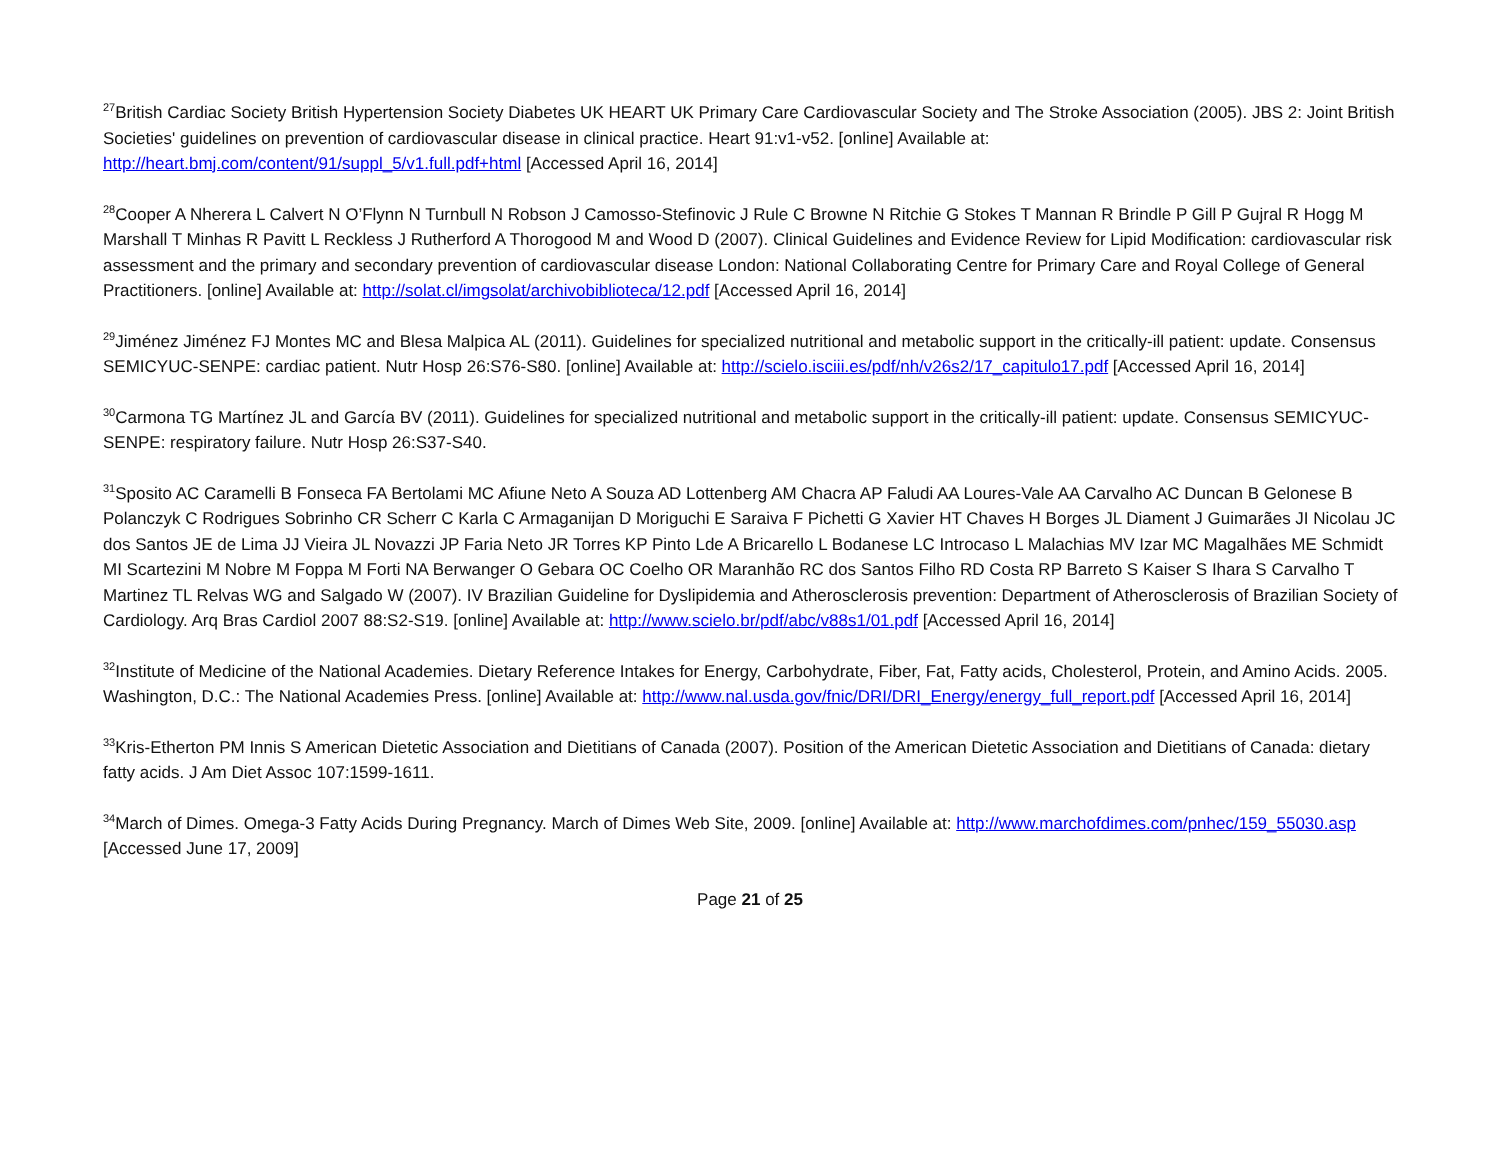<sup>27</sup> British Cardiac Society British Hypertension Society Diabetes UK HEART UK Primary Care Cardiovascular Society and The Stroke Association (2005). JBS 2: Joint British Societies' guidelines on prevention of cardiovascular disease in clinical practice. Heart 91:v1-v52. [online] Available at: http://heart.bmj.com/content/91/suppl_5/v1.full.pdf+html [Accessed April 16, 2014]
<sup>28</sup> Cooper A Nherera L Calvert N O’Flynn N Turnbull N Robson J Camosso-Stefinovic J Rule C Browne N Ritchie G Stokes T Mannan R Brindle P Gill P Gujral R Hogg M Marshall T Minhas R Pavitt L Reckless J Rutherford A Thorogood M and Wood D (2007). Clinical Guidelines and Evidence Review for Lipid Modification: cardiovascular risk assessment and the primary and secondary prevention of cardiovascular disease London: National Collaborating Centre for Primary Care and Royal College of General Practitioners. [online] Available at: http://solat.cl/imgsolat/archivobiblioteca/12.pdf [Accessed April 16, 2014]
<sup>29</sup> Jiménez Jiménez FJ Montes MC and Blesa Malpica AL (2011). Guidelines for specialized nutritional and metabolic support in the critically-ill patient: update. Consensus SEMICYUC-SENPE: cardiac patient. Nutr Hosp 26:S76-S80. [online] Available at: http://scielo.isciii.es/pdf/nh/v26s2/17_capitulo17.pdf [Accessed April 16, 2014]
<sup>30</sup> Carmona TG Martínez JL and García BV (2011). Guidelines for specialized nutritional and metabolic support in the critically-ill patient: update. Consensus SEMICYUC-SENPE: respiratory failure. Nutr Hosp 26:S37-S40.
<sup>31</sup> Sposito AC Caramelli B Fonseca FA Bertolami MC Afiune Neto A Souza AD Lottenberg AM Chacra AP Faludi AA Loures-Vale AA Carvalho AC Duncan B Gelonese B Polanczyk C Rodrigues Sobrinho CR Scherr C Karla C Armaganijan D Moriguchi E Saraiva F Pichetti G Xavier HT Chaves H Borges JL Diament J Guimarães JI Nicolau JC dos Santos JE de Lima JJ Vieira JL Novazzi JP Faria Neto JR Torres KP Pinto Lde A Bricarello L Bodanese LC Introcaso L Malachias MV Izar MC Magalhães ME Schmidt MI Scartezini M Nobre M Foppa M Forti NA Berwanger O Gebara OC Coelho OR Maranhão RC dos Santos Filho RD Costa RP Barreto S Kaiser S Ihara S Carvalho T Martinez TL Relvas WG and Salgado W (2007). IV Brazilian Guideline for Dyslipidemia and Atherosclerosis prevention: Department of Atherosclerosis of Brazilian Society of Cardiology. Arq Bras Cardiol 2007 88:S2-S19. [online] Available at: http://www.scielo.br/pdf/abc/v88s1/01.pdf [Accessed April 16, 2014]
<sup>32</sup> Institute of Medicine of the National Academies. Dietary Reference Intakes for Energy, Carbohydrate, Fiber, Fat, Fatty acids, Cholesterol, Protein, and Amino Acids. 2005. Washington, D.C.: The National Academies Press. [online] Available at: http://www.nal.usda.gov/fnic/DRI/DRI_Energy/energy_full_report.pdf [Accessed April 16, 2014]
<sup>33</sup> Kris-Etherton PM Innis S American Dietetic Association and Dietitians of Canada (2007). Position of the American Dietetic Association and Dietitians of Canada: dietary fatty acids. J Am Diet Assoc 107:1599-1611.
<sup>34</sup> March of Dimes. Omega-3 Fatty Acids During Pregnancy. March of Dimes Web Site, 2009. [online] Available at: http://www.marchofdimes.com/pnhec/159_55030.asp [Accessed June 17, 2009]
Page 21 of 25